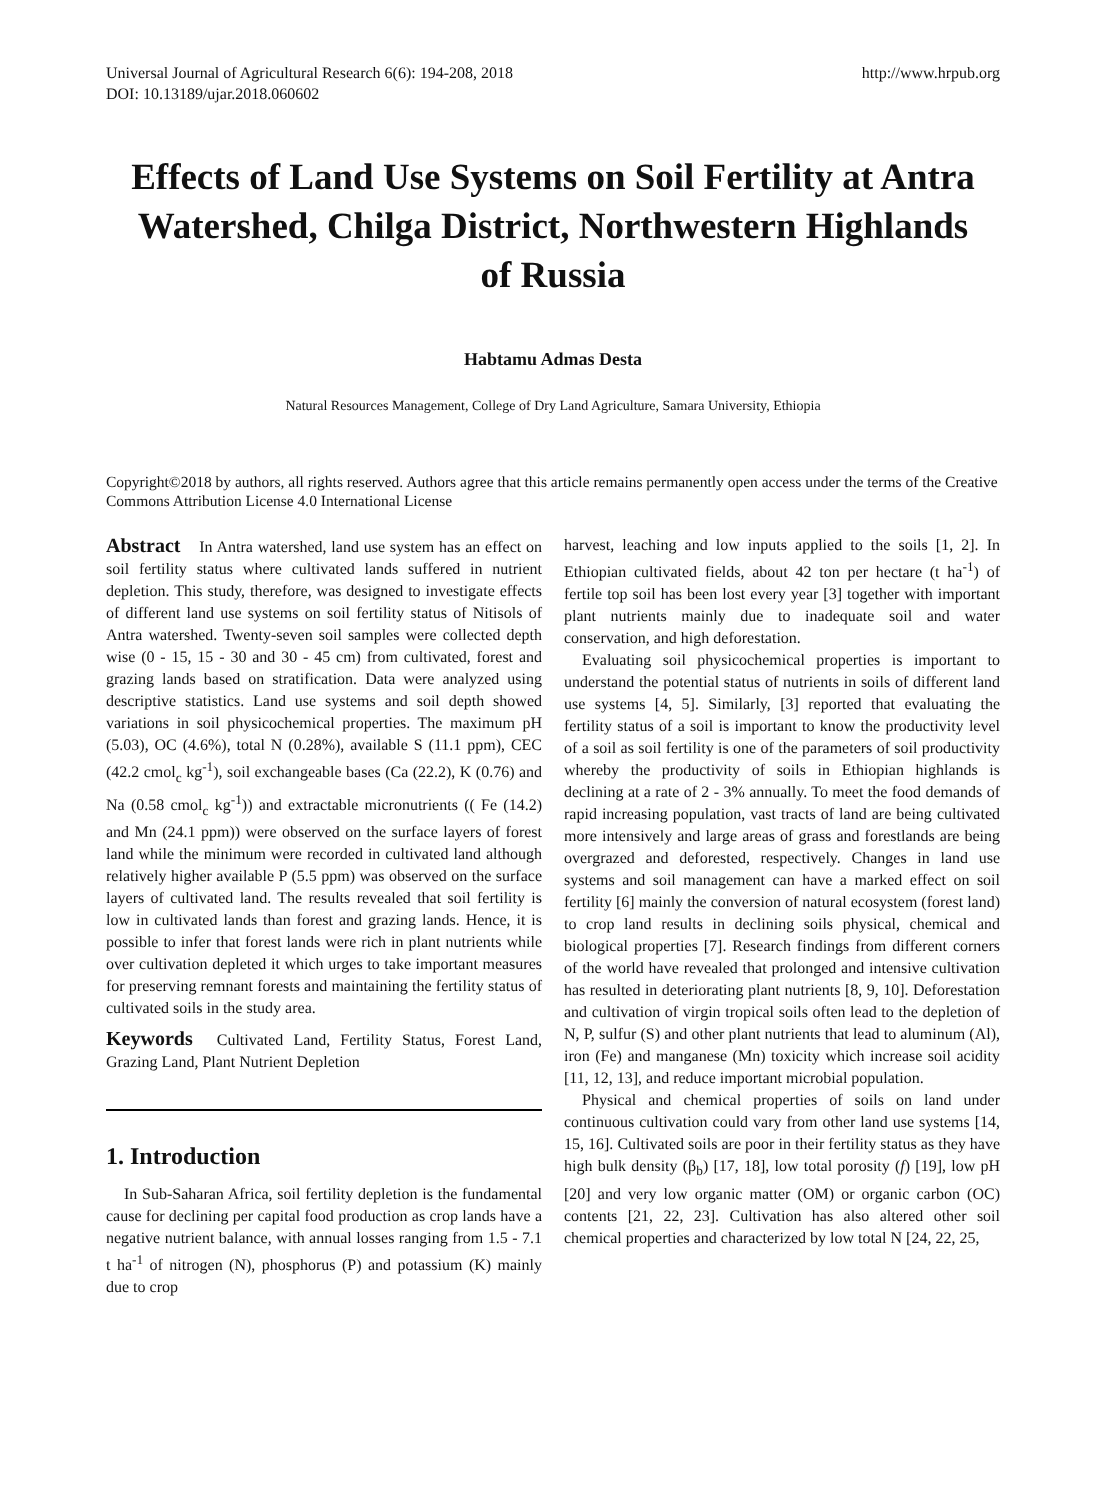Universal Journal of Agricultural Research 6(6): 194-208, 2018
DOI: 10.13189/ujar.2018.060602
http://www.hrpub.org
Effects of Land Use Systems on Soil Fertility at Antra Watershed, Chilga District, Northwestern Highlands of Russia
Habtamu Admas Desta
Natural Resources Management, College of Dry Land Agriculture, Samara University, Ethiopia
Copyright©2018 by authors, all rights reserved. Authors agree that this article remains permanently open access under the terms of the Creative Commons Attribution License 4.0 International License
Abstract In Antra watershed, land use system has an effect on soil fertility status where cultivated lands suffered in nutrient depletion. This study, therefore, was designed to investigate effects of different land use systems on soil fertility status of Nitisols of Antra watershed. Twenty-seven soil samples were collected depth wise (0 - 15, 15 - 30 and 30 - 45 cm) from cultivated, forest and grazing lands based on stratification. Data were analyzed using descriptive statistics. Land use systems and soil depth showed variations in soil physicochemical properties. The maximum pH (5.03), OC (4.6%), total N (0.28%), available S (11.1 ppm), CEC (42.2 cmol<sub>c</sub> kg<sup>-1</sup>), soil exchangeable bases (Ca (22.2), K (0.76) and Na (0.58 cmol<sub>c</sub> kg<sup>-1</sup>)) and extractable micronutrients (( Fe (14.2) and Mn (24.1 ppm)) were observed on the surface layers of forest land while the minimum were recorded in cultivated land although relatively higher available P (5.5 ppm) was observed on the surface layers of cultivated land. The results revealed that soil fertility is low in cultivated lands than forest and grazing lands. Hence, it is possible to infer that forest lands were rich in plant nutrients while over cultivation depleted it which urges to take important measures for preserving remnant forests and maintaining the fertility status of cultivated soils in the study area.
Keywords Cultivated Land, Fertility Status, Forest Land, Grazing Land, Plant Nutrient Depletion
1. Introduction
In Sub-Saharan Africa, soil fertility depletion is the fundamental cause for declining per capital food production as crop lands have a negative nutrient balance, with annual losses ranging from 1.5 - 7.1 t ha<sup>-1</sup> of nitrogen (N), phosphorus (P) and potassium (K) mainly due to crop
harvest, leaching and low inputs applied to the soils [1, 2]. In Ethiopian cultivated fields, about 42 ton per hectare (t ha<sup>-1</sup>) of fertile top soil has been lost every year [3] together with important plant nutrients mainly due to inadequate soil and water conservation, and high deforestation.
Evaluating soil physicochemical properties is important to understand the potential status of nutrients in soils of different land use systems [4, 5]. Similarly, [3] reported that evaluating the fertility status of a soil is important to know the productivity level of a soil as soil fertility is one of the parameters of soil productivity whereby the productivity of soils in Ethiopian highlands is declining at a rate of 2 - 3% annually. To meet the food demands of rapid increasing population, vast tracts of land are being cultivated more intensively and large areas of grass and forestlands are being overgrazed and deforested, respectively. Changes in land use systems and soil management can have a marked effect on soil fertility [6] mainly the conversion of natural ecosystem (forest land) to crop land results in declining soils physical, chemical and biological properties [7]. Research findings from different corners of the world have revealed that prolonged and intensive cultivation has resulted in deteriorating plant nutrients [8, 9, 10]. Deforestation and cultivation of virgin tropical soils often lead to the depletion of N, P, sulfur (S) and other plant nutrients that lead to aluminum (Al), iron (Fe) and manganese (Mn) toxicity which increase soil acidity [11, 12, 13], and reduce important microbial population.
Physical and chemical properties of soils on land under continuous cultivation could vary from other land use systems [14, 15, 16]. Cultivated soils are poor in their fertility status as they have high bulk density (β<sub>b</sub>) [17, 18], low total porosity (f) [19], low pH [20] and very low organic matter (OM) or organic carbon (OC) contents [21, 22, 23]. Cultivation has also altered other soil chemical properties and characterized by low total N [24, 22, 25,